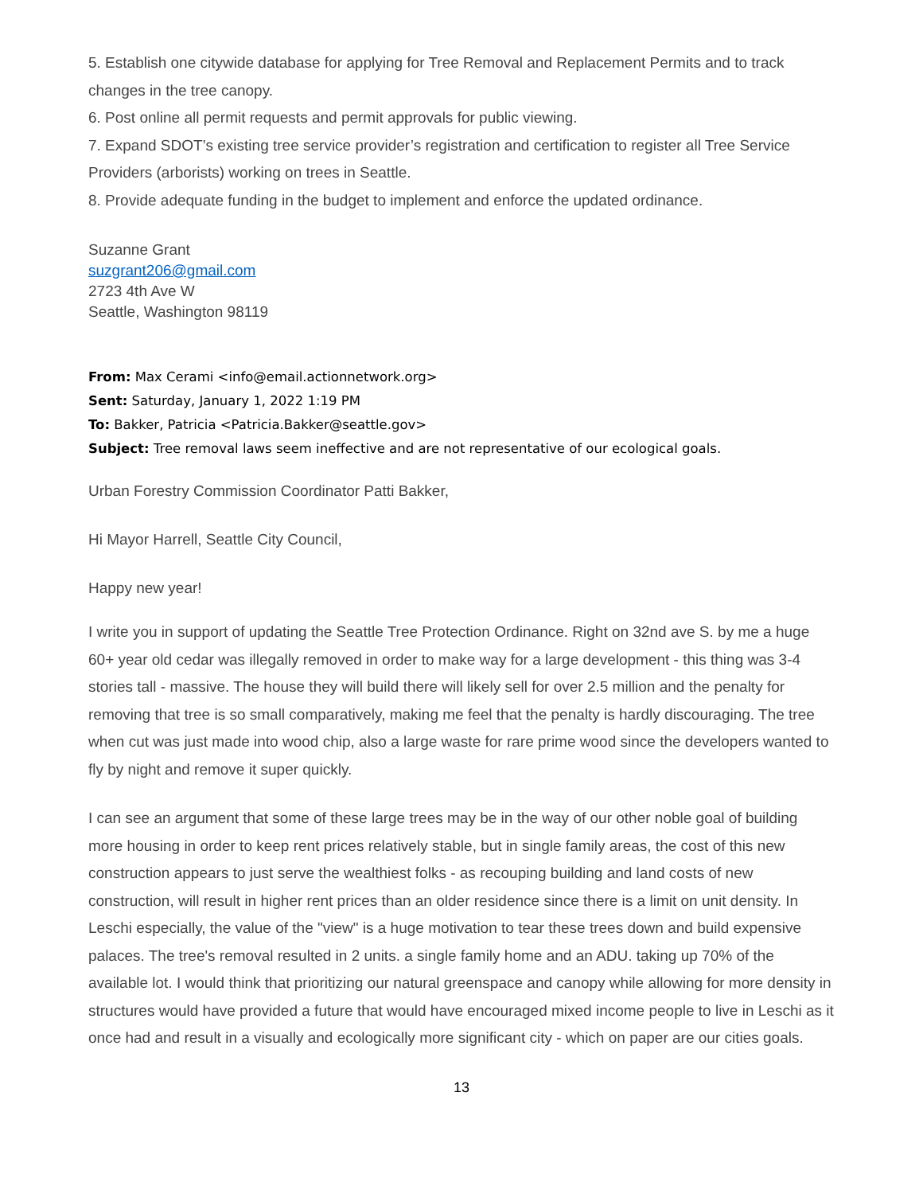5. Establish one citywide database for applying for Tree Removal and Replacement Permits and to track changes in the tree canopy.
6. Post online all permit requests and permit approvals for public viewing.
7. Expand SDOT’s existing tree service provider’s registration and certification to register all Tree Service Providers (arborists) working on trees in Seattle.
8. Provide adequate funding in the budget to implement and enforce the updated ordinance.
Suzanne Grant
suzgrant206@gmail.com
2723 4th Ave W
Seattle, Washington 98119
From: Max Cerami <info@email.actionnetwork.org>
Sent: Saturday, January 1, 2022 1:19 PM
To: Bakker, Patricia <Patricia.Bakker@seattle.gov>
Subject: Tree removal laws seem ineffective and are not representative of our ecological goals.
Urban Forestry Commission Coordinator Patti Bakker,
Hi Mayor Harrell, Seattle City Council,
Happy new year!
I write you in support of updating the Seattle Tree Protection Ordinance. Right on 32nd ave S. by me a huge 60+ year old cedar was illegally removed in order to make way for a large development - this thing was 3-4 stories tall - massive. The house they will build there will likely sell for over 2.5 million and the penalty for removing that tree is so small comparatively, making me feel that the penalty is hardly discouraging. The tree when cut was just made into wood chip, also a large waste for rare prime wood since the developers wanted to fly by night and remove it super quickly.
I can see an argument that some of these large trees may be in the way of our other noble goal of building more housing in order to keep rent prices relatively stable, but in single family areas, the cost of this new construction appears to just serve the wealthiest folks - as recouping building and land costs of new construction, will result in higher rent prices than an older residence since there is a limit on unit density. In Leschi especially, the value of the "view" is a huge motivation to tear these trees down and build expensive palaces. The tree's removal resulted in 2 units. a single family home and an ADU. taking up 70% of the available lot. I would think that prioritizing our natural greenspace and canopy while allowing for more density in structures would have provided a future that would have encouraged mixed income people to live in Leschi as it once had and result in a visually and ecologically more significant city - which on paper are our cities goals.
13